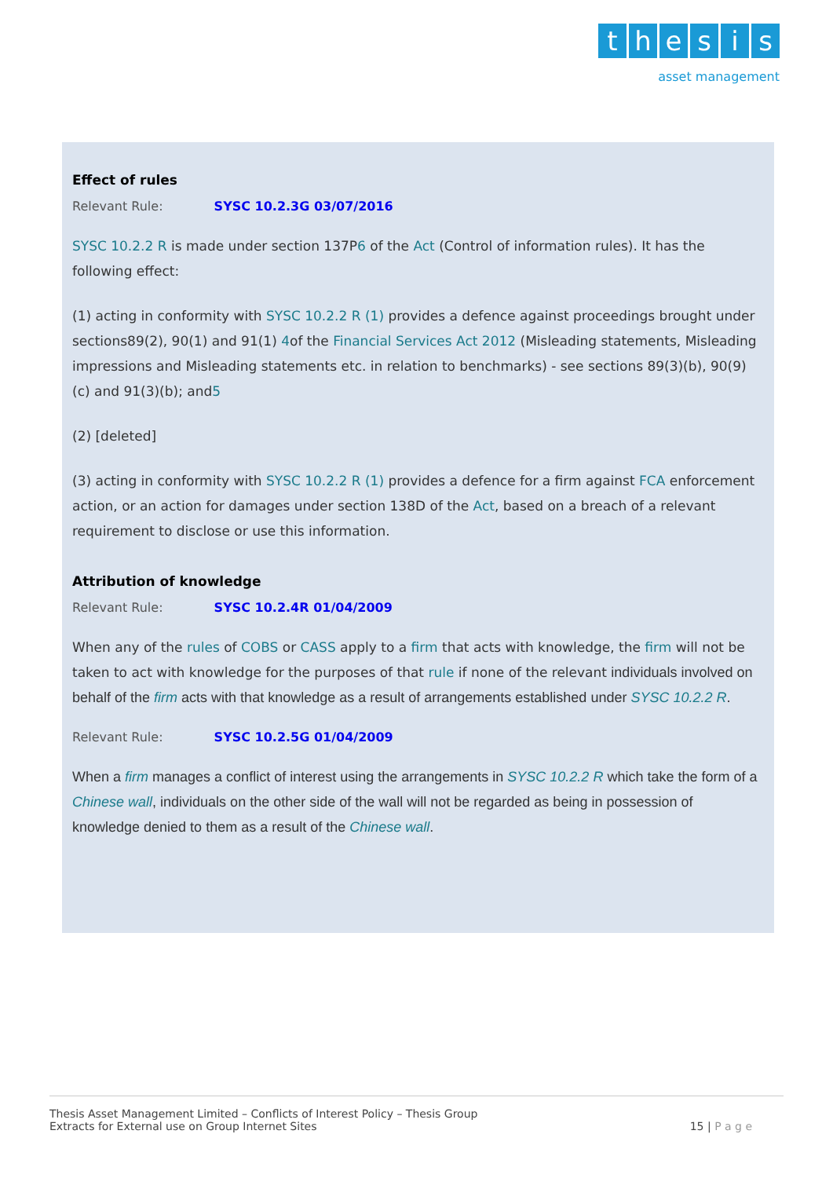thesis
asset management
Effect of rules
Relevant Rule: SYSC 10.2.3G 03/07/2016
SYSC 10.2.2 R is made under section 137P6 of the Act (Control of information rules). It has the following effect:
(1) acting in conformity with SYSC 10.2.2 R (1) provides a defence against proceedings brought under sections89(2), 90(1) and 91(1) 4of the Financial Services Act 2012 (Misleading statements, Misleading impressions and Misleading statements etc. in relation to benchmarks) - see sections 89(3)(b), 90(9)(c) and 91(3)(b); and5
(2) [deleted]
(3) acting in conformity with SYSC 10.2.2 R (1) provides a defence for a firm against FCA enforcement action, or an action for damages under section 138D of the Act, based on a breach of a relevant requirement to disclose or use this information.
Attribution of knowledge
Relevant Rule: SYSC 10.2.4R 01/04/2009
When any of the rules of COBS or CASS apply to a firm that acts with knowledge, the firm will not be taken to act with knowledge for the purposes of that rule if none of the relevant individuals involved on behalf of the firm acts with that knowledge as a result of arrangements established under SYSC 10.2.2 R.
Relevant Rule: SYSC 10.2.5G 01/04/2009
When a firm manages a conflict of interest using the arrangements in SYSC 10.2.2 R which take the form of a Chinese wall, individuals on the other side of the wall will not be regarded as being in possession of knowledge denied to them as a result of the Chinese wall.
Thesis Asset Management Limited – Conflicts of Interest Policy – Thesis Group
Extracts for External use on Group Internet Sites
15 | P a g e